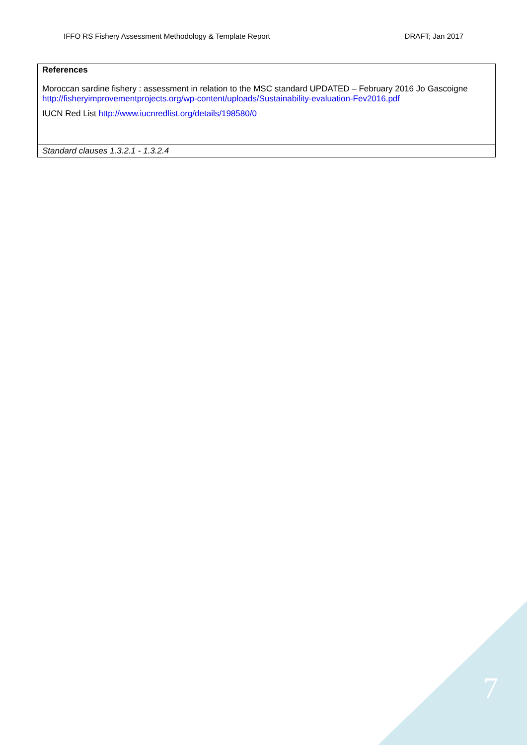IFFO RS Fishery Assessment Methodology & Template Report DRAFT; Jan 2017
| References Moroccan sardine fishery : assessment in relation to the MSC standard UPDATED – February 2016 Jo Gascoigne http://fisheryimprovementprojects.org/wp-content/uploads/Sustainability-evaluation-Fev2016.pdf IUCN Red List http://www.iucnredlist.org/details/198580/0 |
| Standard clauses 1.3.2.1 - 1.3.2.4 |
7